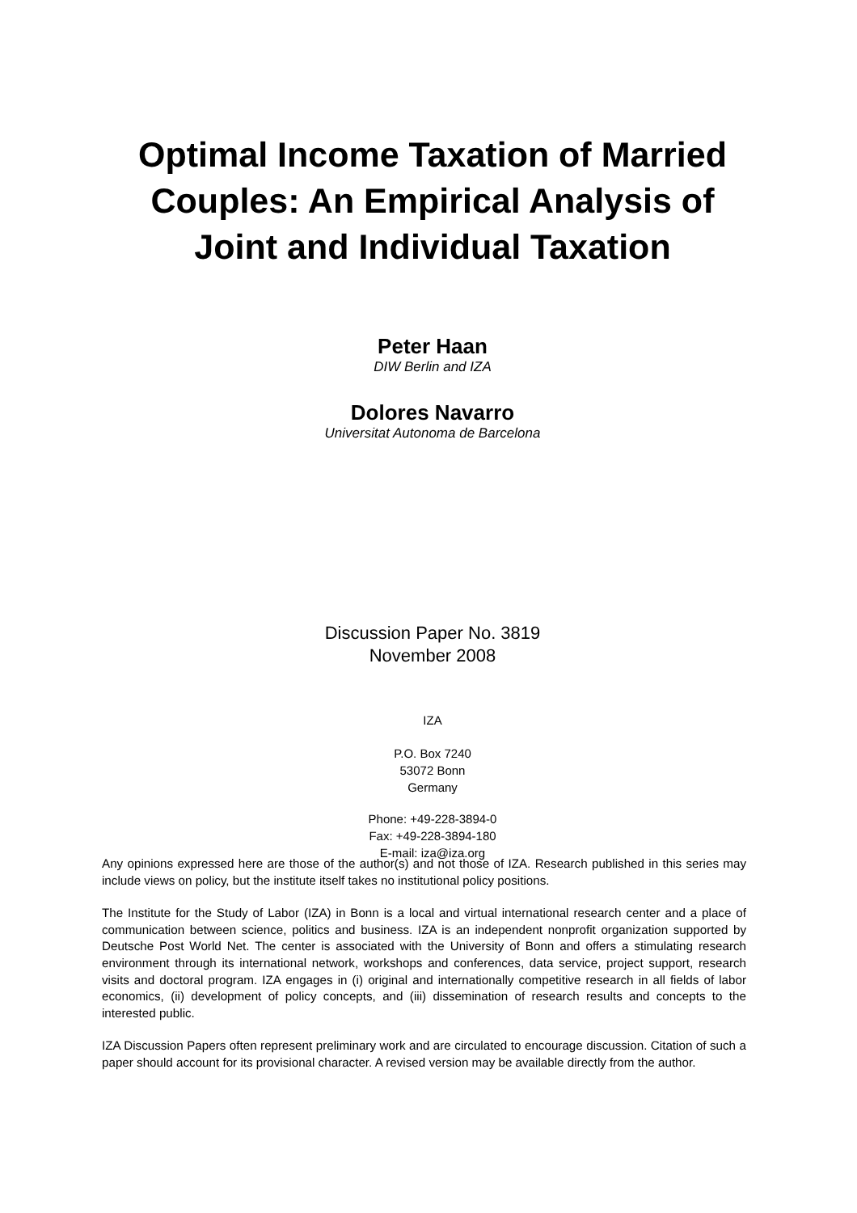Optimal Income Taxation of Married
Couples: An Empirical Analysis of
Joint and Individual Taxation
Peter Haan
DIW Berlin and IZA
Dolores Navarro
Universitat Autonoma de Barcelona
Discussion Paper No. 3819
November 2008
IZA
P.O. Box 7240
53072 Bonn
Germany
Phone: +49-228-3894-0
Fax: +49-228-3894-180
E-mail: iza@iza.org
Any opinions expressed here are those of the author(s) and not those of IZA. Research published in this series may include views on policy, but the institute itself takes no institutional policy positions.
The Institute for the Study of Labor (IZA) in Bonn is a local and virtual international research center and a place of communication between science, politics and business. IZA is an independent nonprofit organization supported by Deutsche Post World Net. The center is associated with the University of Bonn and offers a stimulating research environment through its international network, workshops and conferences, data service, project support, research visits and doctoral program. IZA engages in (i) original and internationally competitive research in all fields of labor economics, (ii) development of policy concepts, and (iii) dissemination of research results and concepts to the interested public.
IZA Discussion Papers often represent preliminary work and are circulated to encourage discussion. Citation of such a paper should account for its provisional character. A revised version may be available directly from the author.